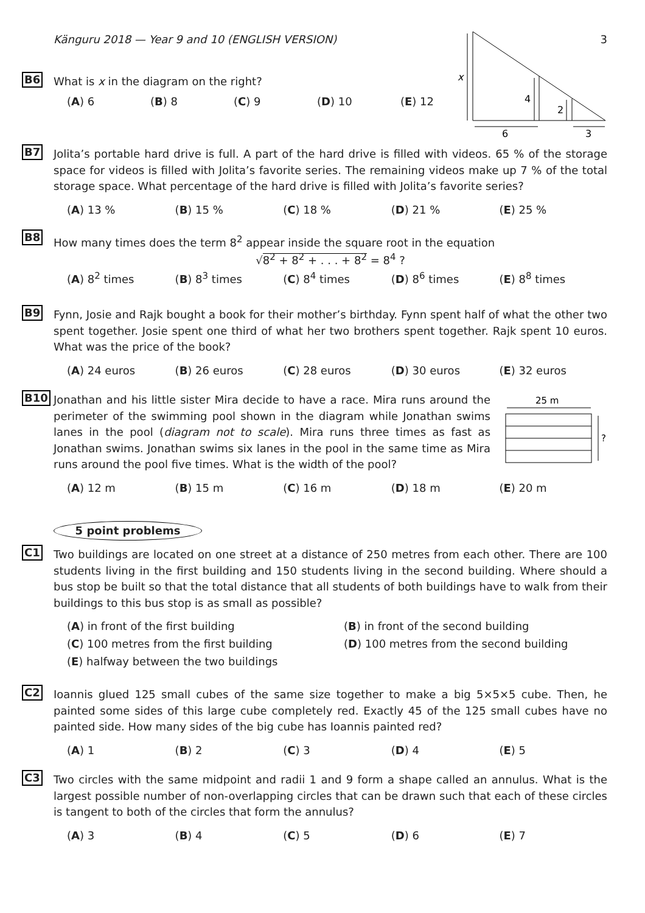Känguru 2018 — Year 9 and 10 (ENGLISH VERSION) 3
x
4
2
6
3
B6
What is x in the diagram on the right?
(A) 6 (B) 8 (C) 9 (D) 10 (E) 12
B7
Jolita’s portable hard drive is full. A part of the hard drive is filled with videos. 65 % of the storage space for videos is filled with Jolita’s favorite series. The remaining videos make up 7 % of the total storage space. What percentage of the hard drive is filled with Jolita’s favorite series?
(A) 13 % (B) 15 % (C) 18 % (D) 21 % (E) 25 %
B8
How many times does the term 8<sup>2</sup> appear inside the square root in the equation
√8<sup>2</sup> + 8<sup>2</sup> + . . . + 8<sup>2</sup> = 8<sup>4</sup> ?
(A) 8<sup>2</sup> times (B) 8<sup>3</sup> times (C) 8<sup>4</sup> times (D) 8<sup>6</sup> times (E) 8<sup>8</sup> times
B9
Fynn, Josie and Rajk bought a book for their mother’s birthday. Fynn spent half of what the other two spent together. Josie spent one third of what her two brothers spent together. Rajk spent 10 euros. What was the price of the book?
(A) 24 euros (B) 26 euros (C) 28 euros (D) 30 euros (E) 32 euros
25 m
?
B10
Jonathan and his little sister Mira decide to have a race. Mira runs around the perimeter of the swimming pool shown in the diagram while Jonathan swims lanes in the pool (diagram not to scale). Mira runs three times as fast as Jonathan swims. Jonathan swims six lanes in the pool in the same time as Mira runs around the pool five times. What is the width of the pool?
(A) 12 m (B) 15 m (C) 16 m (D) 18 m (E) 20 m
5 point problems
C1
Two buildings are located on one street at a distance of 250 metres from each other. There are 100 students living in the first building and 150 students living in the second building. Where should a bus stop be built so that the total distance that all students of both buildings have to walk from their buildings to this bus stop is as small as possible?
(A) in front of the first building (B) in front of the second building (C) 100 metres from the first building (D) 100 metres from the second building (E) halfway between the two buildings
C2
Ioannis glued 125 small cubes of the same size together to make a big 5×5×5 cube. Then, he painted some sides of this large cube completely red. Exactly 45 of the 125 small cubes have no painted side. How many sides of the big cube has Ioannis painted red?
(A) 1 (B) 2 (C) 3 (D) 4 (E) 5
C3
Two circles with the same midpoint and radii 1 and 9 form a shape called an annulus. What is the largest possible number of non-overlapping circles that can be drawn such that each of these circles is tangent to both of the circles that form the annulus?
(A) 3 (B) 4 (C) 5 (D) 6 (E) 7